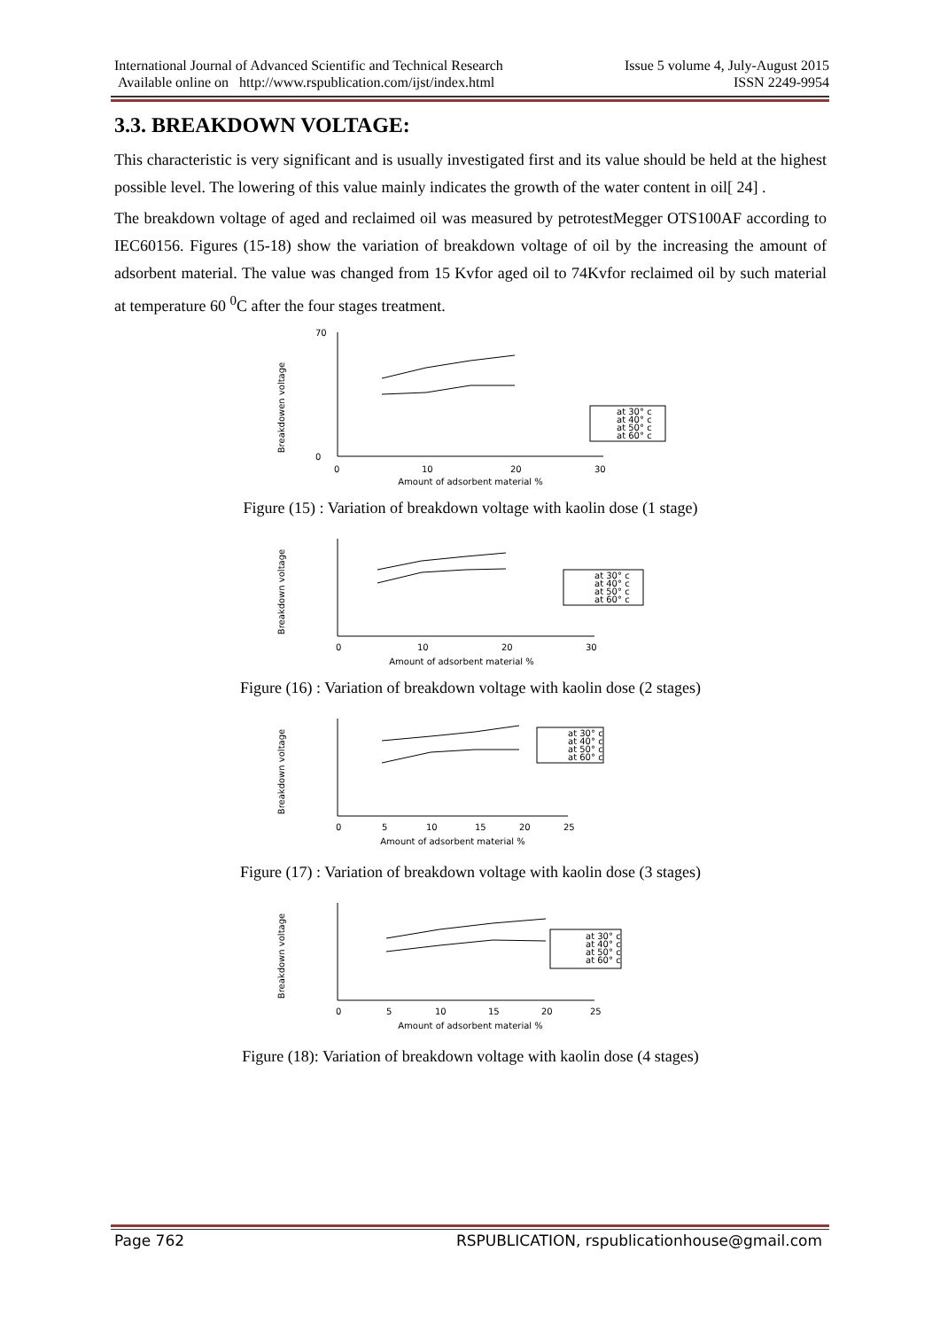International Journal of Advanced Scientific and Technical Research Issue 5 volume 4, July-August 2015
Available online on http://www.rspublication.com/ijst/index.html ISSN 2249-9954
3.3. BREAKDOWN VOLTAGE:
This characteristic is very significant and is usually investigated first and its value should be held at the highest possible level. The lowering of this value mainly indicates the growth of the water content in oil[ 24] .
The breakdown voltage of aged and reclaimed oil was measured by petrotestMegger OTS100AF according to IEC60156. Figures (15-18) show the variation of breakdown voltage of oil by the increasing the amount of adsorbent material. The value was changed from 15 Kvfor aged oil to 74Kvfor reclaimed oil by such material at temperature 60 <sup>0</sup>C after the four stages treatment.
Breakdowen voltage
70
0
0
10
20
30
Amount of adsorbent material %
at 30° c
at 40° c
at 50° c
at 60° c
Figure (15) : Variation of breakdown voltage with kaolin dose (1 stage)
Breakdown voltage
0
10
20
30
Amount of adsorbent material %
at 30° c
at 40° c
at 50° c
at 60° c
Figure (16) : Variation of breakdown voltage with kaolin dose (2 stages)
Breakdown voltage
0
5
10
15
20
25
Amount of adsorbent material %
at 30° c
at 40° c
at 50° c
at 60° c
Figure (17) : Variation of breakdown voltage with kaolin dose (3 stages)
Breakdown voltage
0
5
10
15
20
25
Amount of adsorbent material %
at 30° c
at 40° c
at 50° c
at 60° c
Figure (18): Variation of breakdown voltage with kaolin dose (4 stages)
Page 762 RSPUBLICATION, rspublicationhouse@gmail.com